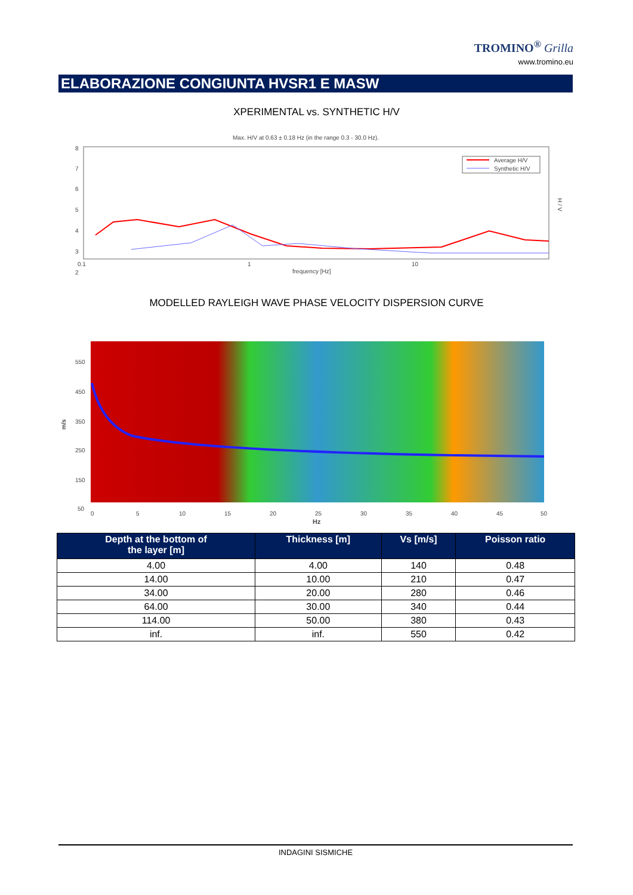TROMINO<sup>®</sup> Grilla
www.tromino.eu
ELABORAZIONE CONGIUNTA HVSR1 E MASW
XPERIMENTAL vs. SYNTHETIC H/V
Max. H/V at 0.63 ± 0.18 Hz (in the range 0.3 - 30.0 Hz).
8
7
6
5
4
3
2
0.1
1
10
frequency [Hz]
H / V
Average H/V
Synthetic H/V
MODELLED RAYLEIGH WAVE PHASE VELOCITY DISPERSION CURVE
550
450
350
250
150
50
m/s
0
5
10
15
20
25
30
35
40
45
50
Hz
| Depth at the bottom of the layer [m] | Thickness [m] | Vs [m/s] | Poisson ratio |
| --- | --- | --- | --- |
| 4.00 | 4.00 | 140 | 0.48 |
| 14.00 | 10.00 | 210 | 0.47 |
| 34.00 | 20.00 | 280 | 0.46 |
| 64.00 | 30.00 | 340 | 0.44 |
| 114.00 | 50.00 | 380 | 0.43 |
| inf. | inf. | 550 | 0.42 |
INDAGINI SISMICHE